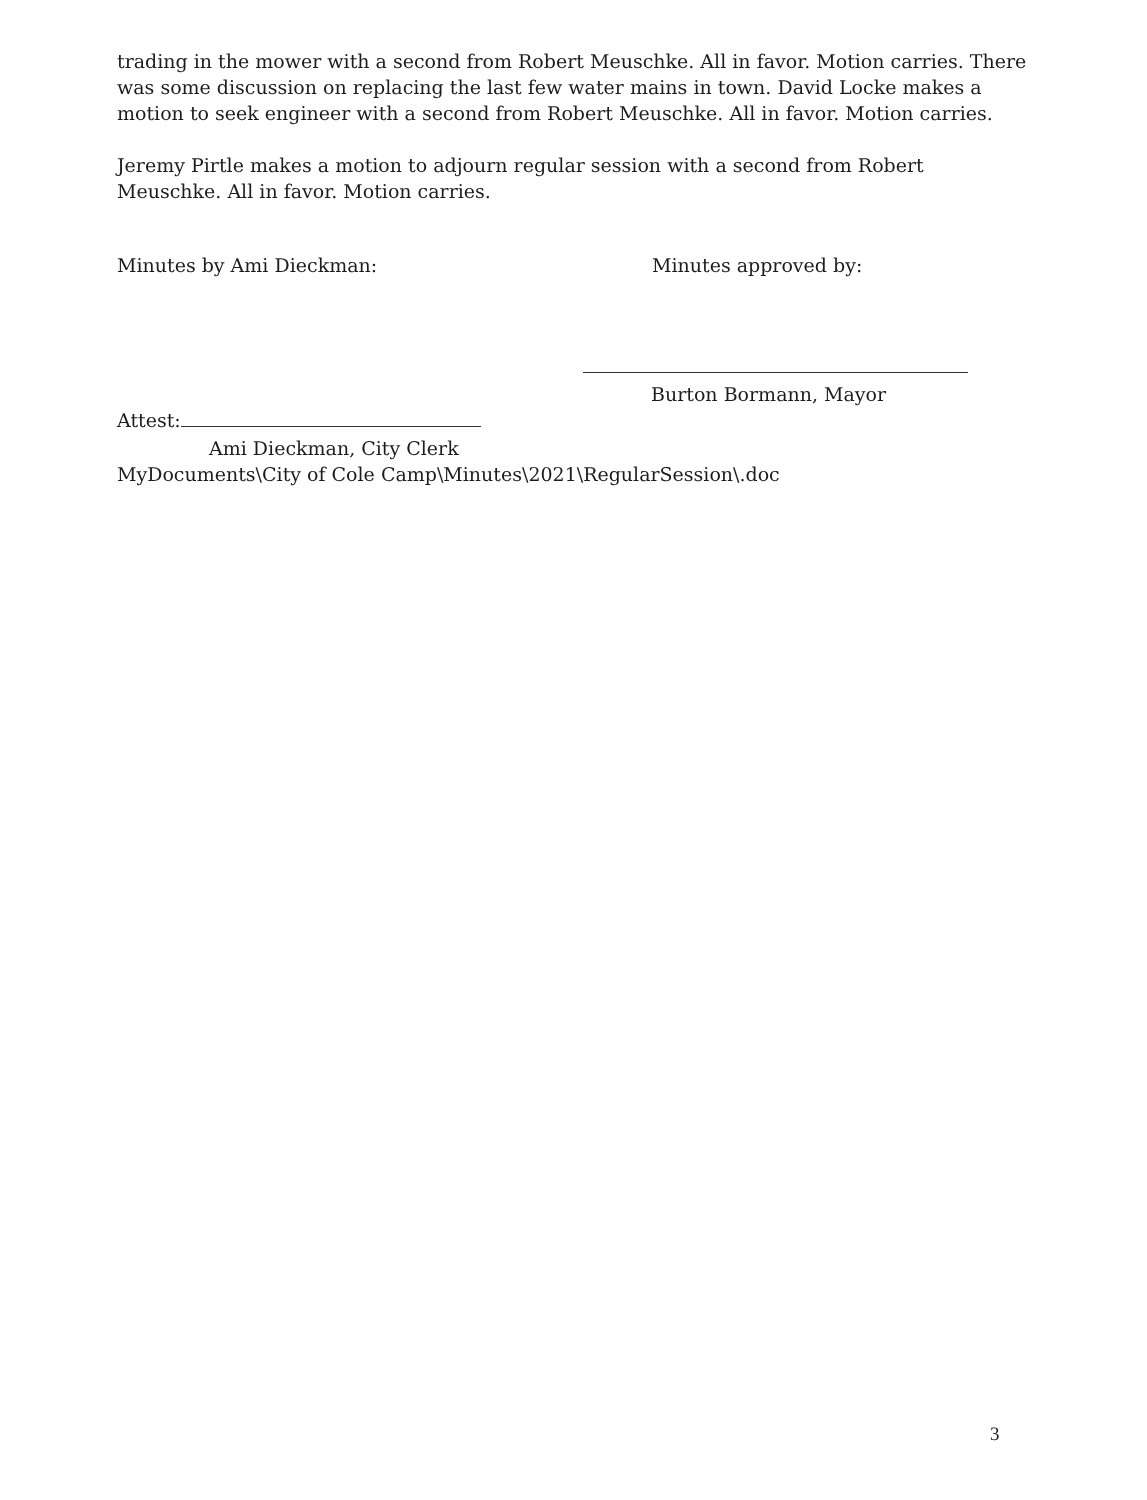trading in the mower with a second from Robert Meuschke. All in favor. Motion carries. There was some discussion on replacing the last few water mains in town. David Locke makes a motion to seek engineer with a second from Robert Meuschke. All in favor. Motion carries.
Jeremy Pirtle makes a motion to adjourn regular session with a second from Robert Meuschke. All in favor. Motion carries.
Minutes by Ami Dieckman: Minutes approved by:
Burton Bormann, Mayor
Attest:
Ami Dieckman, City Clerk
MyDocuments\City of Cole Camp\Minutes\2021\RegularSession\.doc
3